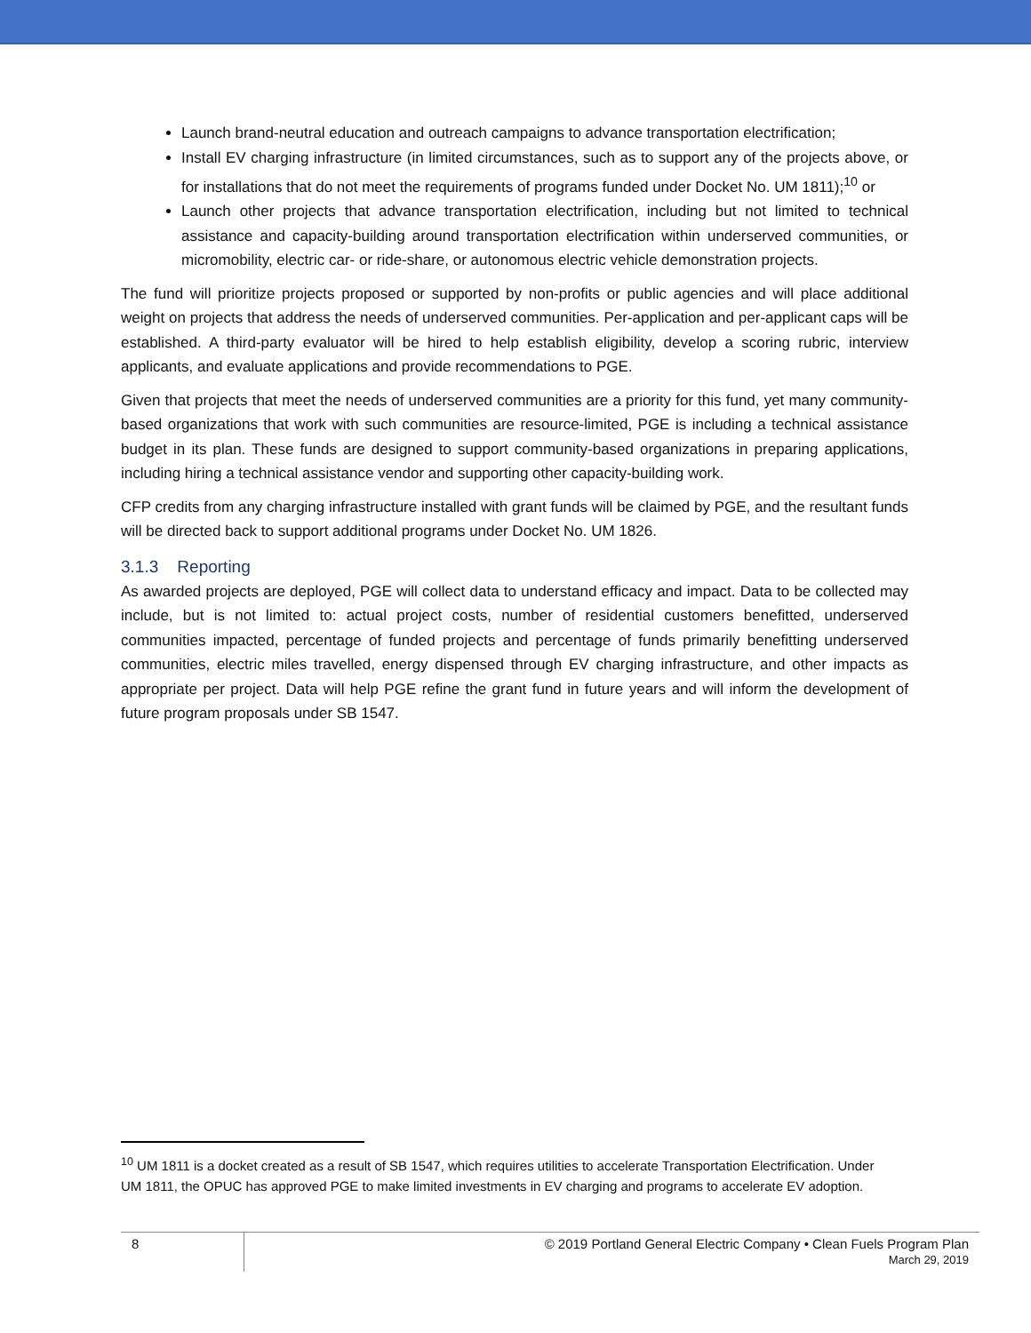Launch brand-neutral education and outreach campaigns to advance transportation electrification;
Install EV charging infrastructure (in limited circumstances, such as to support any of the projects above, or for installations that do not meet the requirements of programs funded under Docket No. UM 1811);<sup>10</sup> or
Launch other projects that advance transportation electrification, including but not limited to technical assistance and capacity-building around transportation electrification within underserved communities, or micromobility, electric car- or ride-share, or autonomous electric vehicle demonstration projects.
The fund will prioritize projects proposed or supported by non-profits or public agencies and will place additional weight on projects that address the needs of underserved communities. Per-application and per-applicant caps will be established. A third-party evaluator will be hired to help establish eligibility, develop a scoring rubric, interview applicants, and evaluate applications and provide recommendations to PGE.
Given that projects that meet the needs of underserved communities are a priority for this fund, yet many community-based organizations that work with such communities are resource-limited, PGE is including a technical assistance budget in its plan. These funds are designed to support community-based organizations in preparing applications, including hiring a technical assistance vendor and supporting other capacity-building work.
CFP credits from any charging infrastructure installed with grant funds will be claimed by PGE, and the resultant funds will be directed back to support additional programs under Docket No. UM 1826.
3.1.3 Reporting
As awarded projects are deployed, PGE will collect data to understand efficacy and impact. Data to be collected may include, but is not limited to: actual project costs, number of residential customers benefitted, underserved communities impacted, percentage of funded projects and percentage of funds primarily benefitting underserved communities, electric miles travelled, energy dispensed through EV charging infrastructure, and other impacts as appropriate per project. Data will help PGE refine the grant fund in future years and will inform the development of future program proposals under SB 1547.
<sup>10</sup> UM 1811 is a docket created as a result of SB 1547, which requires utilities to accelerate Transportation Electrification. Under UM 1811, the OPUC has approved PGE to make limited investments in EV charging and programs to accelerate EV adoption.
8
© 2019 Portland General Electric Company • Clean Fuels Program Plan
March 29, 2019